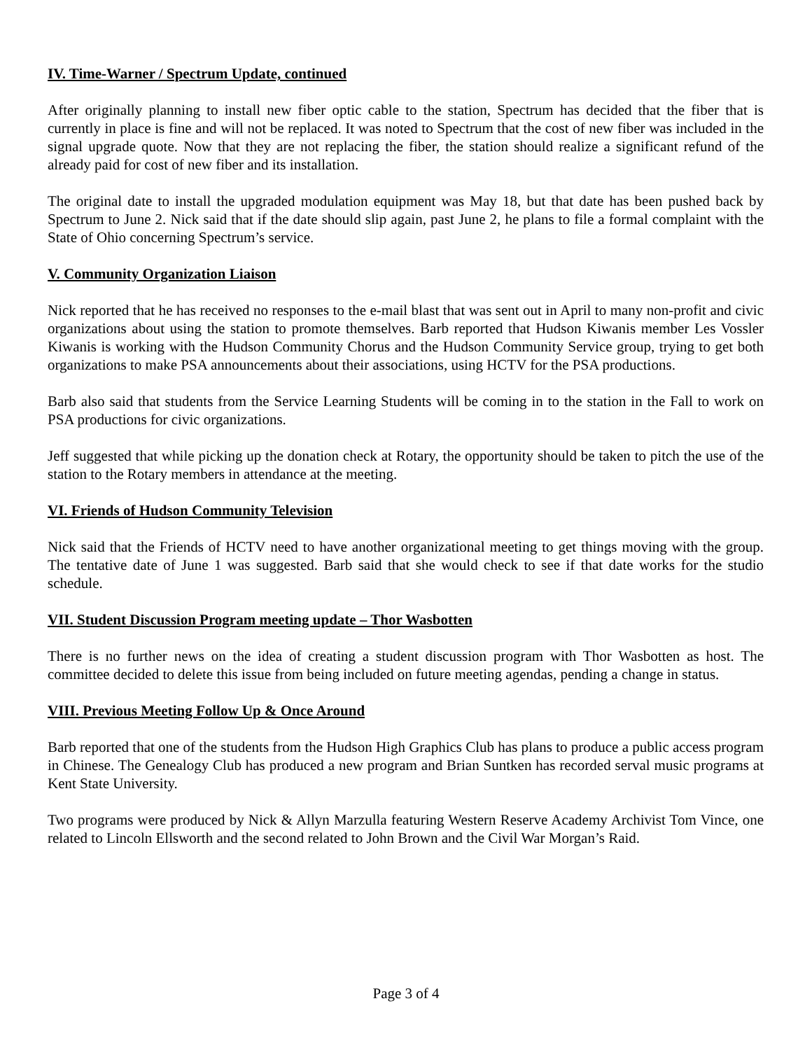IV. Time-Warner / Spectrum Update, continued
After originally planning to install new fiber optic cable to the station, Spectrum has decided that the fiber that is currently in place is fine and will not be replaced. It was noted to Spectrum that the cost of new fiber was included in the signal upgrade quote. Now that they are not replacing the fiber, the station should realize a significant refund of the already paid for cost of new fiber and its installation.
The original date to install the upgraded modulation equipment was May 18, but that date has been pushed back by Spectrum to June 2. Nick said that if the date should slip again, past June 2, he plans to file a formal complaint with the State of Ohio concerning Spectrum’s service.
V. Community Organization Liaison
Nick reported that he has received no responses to the e-mail blast that was sent out in April to many non-profit and civic organizations about using the station to promote themselves. Barb reported that Hudson Kiwanis member Les Vossler Kiwanis is working with the Hudson Community Chorus and the Hudson Community Service group, trying to get both organizations to make PSA announcements about their associations, using HCTV for the PSA productions.
Barb also said that students from the Service Learning Students will be coming in to the station in the Fall to work on PSA productions for civic organizations.
Jeff suggested that while picking up the donation check at Rotary, the opportunity should be taken to pitch the use of the station to the Rotary members in attendance at the meeting.
VI. Friends of Hudson Community Television
Nick said that the Friends of HCTV need to have another organizational meeting to get things moving with the group. The tentative date of June 1 was suggested. Barb said that she would check to see if that date works for the studio schedule.
VII. Student Discussion Program meeting update – Thor Wasbotten
There is no further news on the idea of creating a student discussion program with Thor Wasbotten as host. The committee decided to delete this issue from being included on future meeting agendas, pending a change in status.
VIII. Previous Meeting Follow Up & Once Around
Barb reported that one of the students from the Hudson High Graphics Club has plans to produce a public access program in Chinese. The Genealogy Club has produced a new program and Brian Suntken has recorded serval music programs at Kent State University.
Two programs were produced by Nick & Allyn Marzulla featuring Western Reserve Academy Archivist Tom Vince, one related to Lincoln Ellsworth and the second related to John Brown and the Civil War Morgan’s Raid.
Page 3 of 4